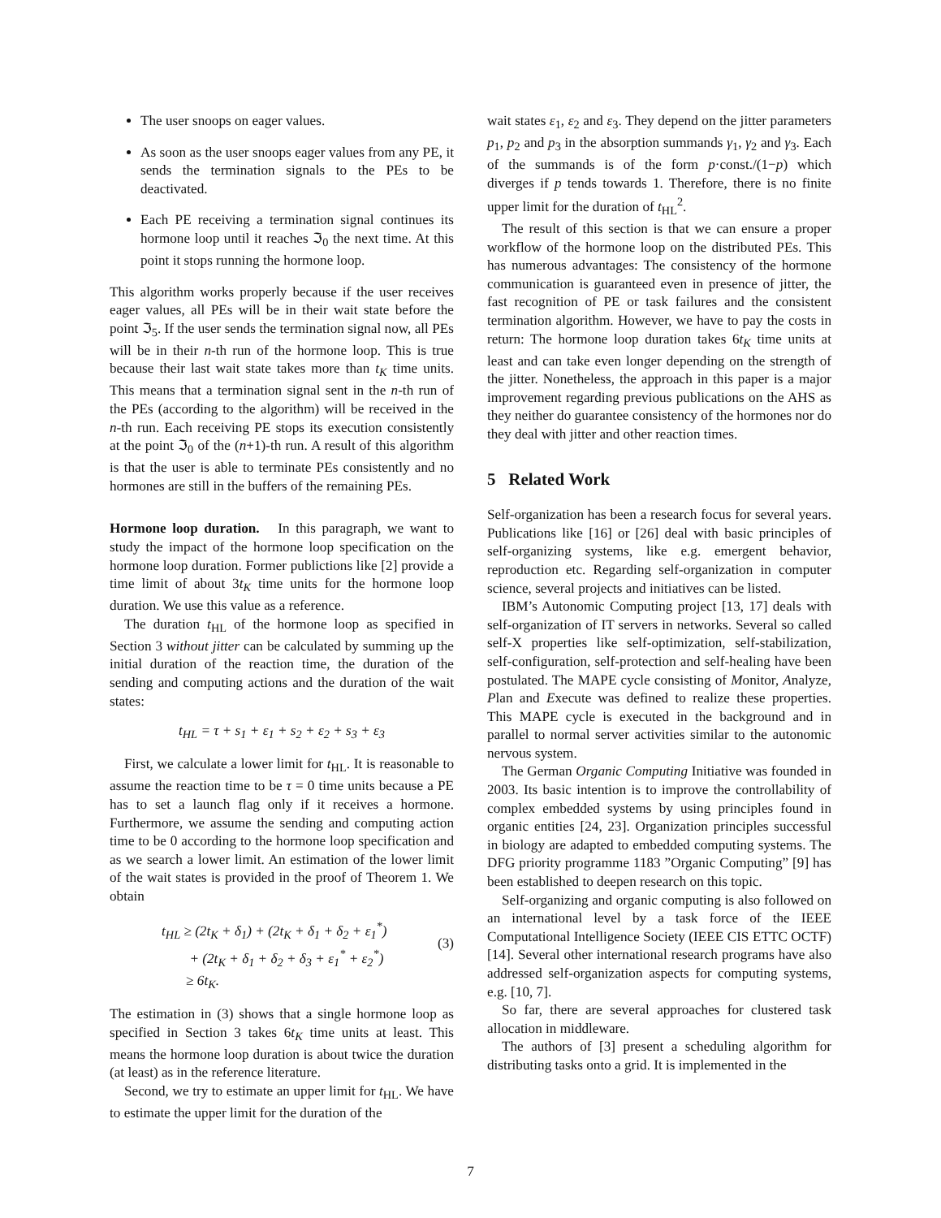The user snoops on eager values.
As soon as the user snoops eager values from any PE, it sends the termination signals to the PEs to be deactivated.
Each PE receiving a termination signal continues its hormone loop until it reaches ℑ<sub>0</sub> the next time. At this point it stops running the hormone loop.
This algorithm works properly because if the user receives eager values, all PEs will be in their wait state before the point ℑ<sub>5</sub>. If the user sends the termination signal now, all PEs will be in their n-th run of the hormone loop. This is true because their last wait state takes more than t<sub>K</sub> time units. This means that a termination signal sent in the n-th run of the PEs (according to the algorithm) will be received in the n-th run. Each receiving PE stops its execution consistently at the point ℑ<sub>0</sub> of the (n+1)-th run. A result of this algorithm is that the user is able to terminate PEs consistently and no hormones are still in the buffers of the remaining PEs.
Hormone loop duration. In this paragraph, we want to study the impact of the hormone loop specification on the hormone loop duration. Former publictions like [2] provide a time limit of about 3t<sub>K</sub> time units for the hormone loop duration. We use this value as a reference.
The duration t<sub>HL</sub> of the hormone loop as specified in Section 3 without jitter can be calculated by summing up the initial duration of the reaction time, the duration of the sending and computing actions and the duration of the wait states:
t<sub>HL</sub> = τ + s<sub>1</sub> + ε<sub>1</sub> + s<sub>2</sub> + ε<sub>2</sub> + s<sub>3</sub> + ε<sub>3</sub>
First, we calculate a lower limit for t<sub>HL</sub>. It is reasonable to assume the reaction time to be τ = 0 time units because a PE has to set a launch flag only if it receives a hormone. Furthermore, we assume the sending and computing action time to be 0 according to the hormone loop specification and as we search a lower limit. An estimation of the lower limit of the wait states is provided in the proof of Theorem 1. We obtain
t<sub>HL</sub> ≥ (2t<sub>K</sub> + δ<sub>1</sub>) + (2t<sub>K</sub> + δ<sub>1</sub> + δ<sub>2</sub> + ε<sub>1</sub><sup>*</sup>)
+ (2t<sub>K</sub> + δ<sub>1</sub> + δ<sub>2</sub> + δ<sub>3</sub> + ε<sub>1</sub><sup>*</sup> + ε<sub>2</sub><sup>*</sup>)
≥ 6t<sub>K</sub>.
(3)
The estimation in (3) shows that a single hormone loop as specified in Section 3 takes 6t<sub>K</sub> time units at least. This means the hormone loop duration is about twice the duration (at least) as in the reference literature.
Second, we try to estimate an upper limit for t<sub>HL</sub>. We have to estimate the upper limit for the duration of the
wait states ε<sub>1</sub>, ε<sub>2</sub> and ε<sub>3</sub>. They depend on the jitter parameters p<sub>1</sub>, p<sub>2</sub> and p<sub>3</sub> in the absorption summands γ<sub>1</sub>, γ<sub>2</sub> and γ<sub>3</sub>. Each of the summands is of the form p·const./(1−p) which diverges if p tends towards 1. Therefore, there is no finite upper limit for the duration of t<sub>HL</sub><sup>2</sup>.
The result of this section is that we can ensure a proper workflow of the hormone loop on the distributed PEs. This has numerous advantages: The consistency of the hormone communication is guaranteed even in presence of jitter, the fast recognition of PE or task failures and the consistent termination algorithm. However, we have to pay the costs in return: The hormone loop duration takes 6t<sub>K</sub> time units at least and can take even longer depending on the strength of the jitter. Nonetheless, the approach in this paper is a major improvement regarding previous publications on the AHS as they neither do guarantee consistency of the hormones nor do they deal with jitter and other reaction times.
5 Related Work
Self-organization has been a research focus for several years. Publications like [16] or [26] deal with basic principles of self-organizing systems, like e.g. emergent behavior, reproduction etc. Regarding self-organization in computer science, several projects and initiatives can be listed.
IBM’s Autonomic Computing project [13, 17] deals with self-organization of IT servers in networks. Several so called self-X properties like self-optimization, self-stabilization, self-configuration, self-protection and self-healing have been postulated. The MAPE cycle consisting of Monitor, Analyze, Plan and Execute was defined to realize these properties. This MAPE cycle is executed in the background and in parallel to normal server activities similar to the autonomic nervous system.
The German Organic Computing Initiative was founded in 2003. Its basic intention is to improve the controllability of complex embedded systems by using principles found in organic entities [24, 23]. Organization principles successful in biology are adapted to embedded computing systems. The DFG priority programme 1183 ”Organic Computing” [9] has been established to deepen research on this topic.
Self-organizing and organic computing is also followed on an international level by a task force of the IEEE Computational Intelligence Society (IEEE CIS ETTC OCTF) [14]. Several other international research programs have also addressed self-organization aspects for computing systems, e.g. [10, 7].
So far, there are several approaches for clustered task allocation in middleware.
The authors of [3] present a scheduling algorithm for distributing tasks onto a grid. It is implemented in the
7